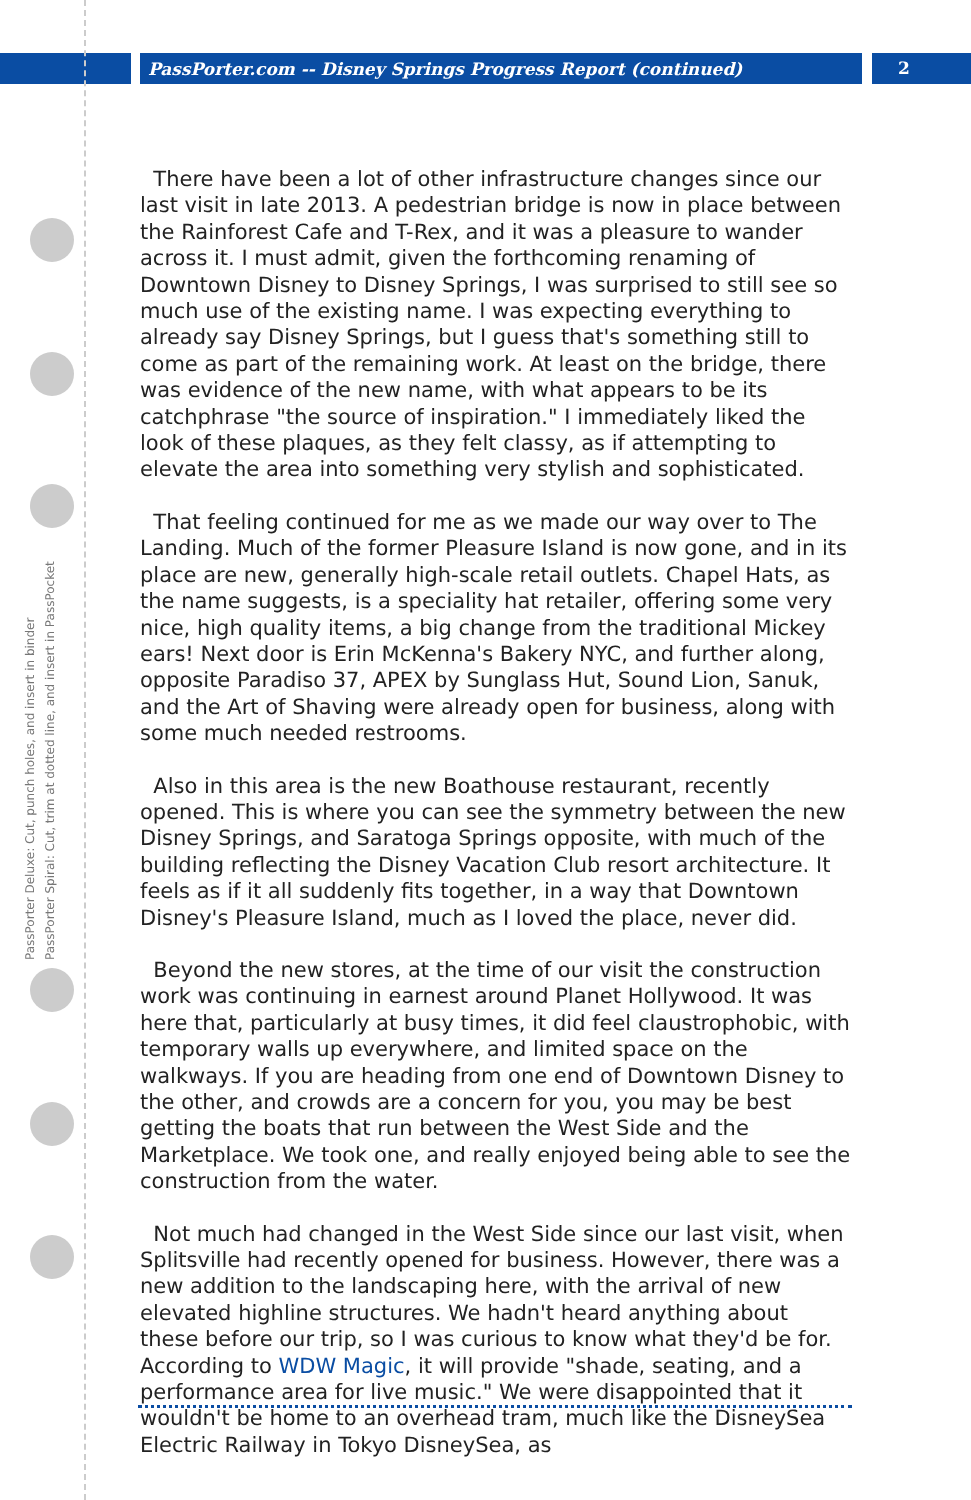PassPorter.com -- Disney Springs Progress Report (continued) 2
PassPorter Deluxe: Cut, punch holes, and insert in binder
PassPorter Spiral: Cut, trim at dotted line, and insert in PassPocket
There have been a lot of other infrastructure changes since our last visit in late 2013. A pedestrian bridge is now in place between the Rainforest Cafe and T-Rex, and it was a pleasure to wander across it. I must admit, given the forthcoming renaming of Downtown Disney to Disney Springs, I was surprised to still see so much use of the existing name. I was expecting everything to already say Disney Springs, but I guess that's something still to come as part of the remaining work. At least on the bridge, there was evidence of the new name, with what appears to be its catchphrase "the source of inspiration." I immediately liked the look of these plaques, as they felt classy, as if attempting to elevate the area into something very stylish and sophisticated.
That feeling continued for me as we made our way over to The Landing. Much of the former Pleasure Island is now gone, and in its place are new, generally high-scale retail outlets. Chapel Hats, as the name suggests, is a speciality hat retailer, offering some very nice, high quality items, a big change from the traditional Mickey ears! Next door is Erin McKenna's Bakery NYC, and further along, opposite Paradiso 37, APEX by Sunglass Hut, Sound Lion, Sanuk, and the Art of Shaving were already open for business, along with some much needed restrooms.
Also in this area is the new Boathouse restaurant, recently opened. This is where you can see the symmetry between the new Disney Springs, and Saratoga Springs opposite, with much of the building reflecting the Disney Vacation Club resort architecture. It feels as if it all suddenly fits together, in a way that Downtown Disney's Pleasure Island, much as I loved the place, never did.
Beyond the new stores, at the time of our visit the construction work was continuing in earnest around Planet Hollywood. It was here that, particularly at busy times, it did feel claustrophobic, with temporary walls up everywhere, and limited space on the walkways. If you are heading from one end of Downtown Disney to the other, and crowds are a concern for you, you may be best getting the boats that run between the West Side and the Marketplace. We took one, and really enjoyed being able to see the construction from the water.
Not much had changed in the West Side since our last visit, when Splitsville had recently opened for business. However, there was a new addition to the landscaping here, with the arrival of new elevated highline structures. We hadn't heard anything about these before our trip, so I was curious to know what they'd be for. According to WDW Magic, it will provide "shade, seating, and a performance area for live music." We were disappointed that it wouldn't be home to an overhead tram, much like the DisneySea Electric Railway in Tokyo DisneySea, as